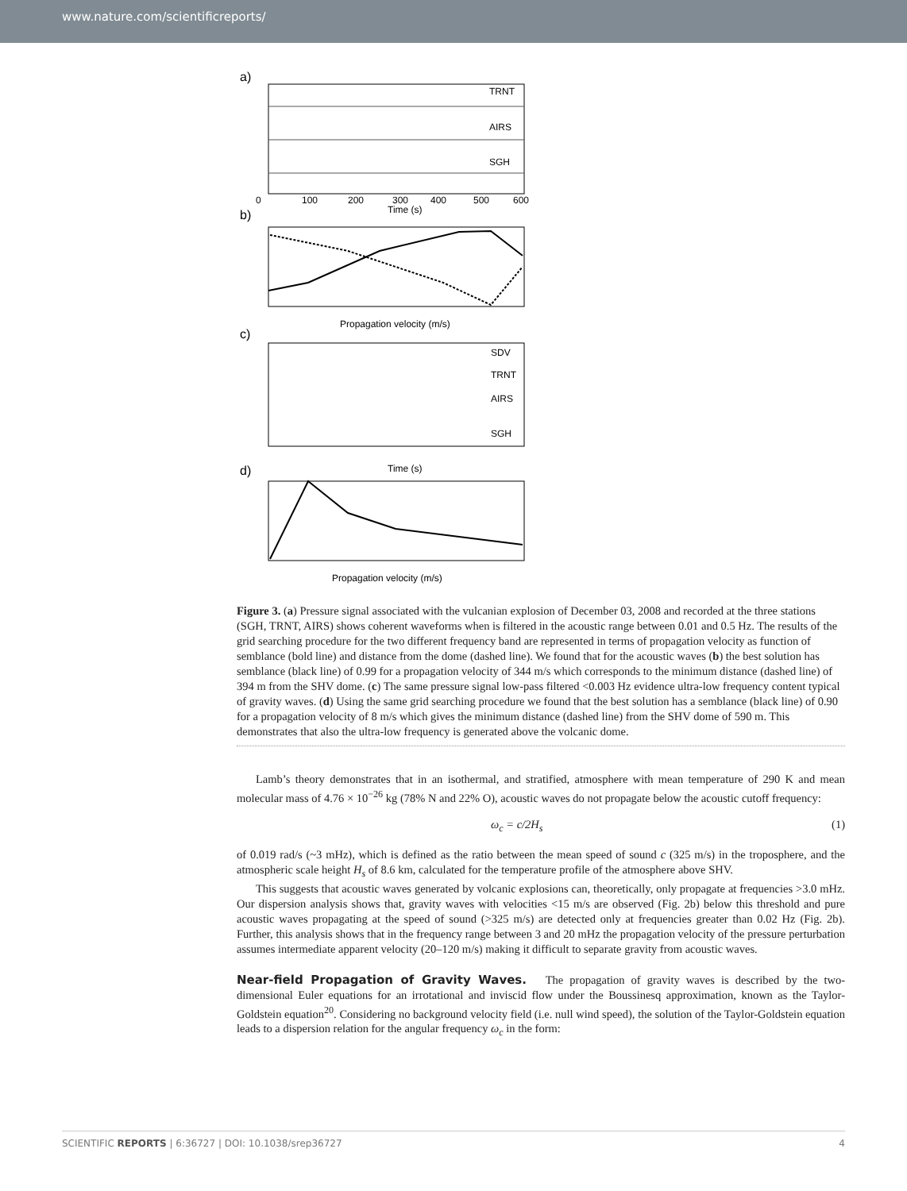www.nature.com/scientificreports/
a)
TRNT
AIRS
SGH
0
100
200
300
400
500
600
Time (s)
b)
Propagation velocity (m/s)
c)
SDV
TRNT
AIRS
SGH
Time (s)
d)
Propagation velocity (m/s)
Figure 3. (a) Pressure signal associated with the vulcanian explosion of December 03, 2008 and recorded at the three stations (SGH, TRNT, AIRS) shows coherent waveforms when is filtered in the acoustic range between 0.01 and 0.5 Hz. The results of the grid searching procedure for the two different frequency band are represented in terms of propagation velocity as function of semblance (bold line) and distance from the dome (dashed line). We found that for the acoustic waves (b) the best solution has semblance (black line) of 0.99 for a propagation velocity of 344 m/s which corresponds to the minimum distance (dashed line) of 394 m from the SHV dome. (c) The same pressure signal low-pass filtered <0.003 Hz evidence ultra-low frequency content typical of gravity waves. (d) Using the same grid searching procedure we found that the best solution has a semblance (black line) of 0.90 for a propagation velocity of 8 m/s which gives the minimum distance (dashed line) from the SHV dome of 590 m. This demonstrates that also the ultra-low frequency is generated above the volcanic dome.
Lamb’s theory demonstrates that in an isothermal, and stratified, atmosphere with mean temperature of 290 K and mean molecular mass of 4.76 × 10<sup>−26</sup> kg (78% N and 22% O), acoustic waves do not propagate below the acoustic cutoff frequency:
ω<sub>c</sub> = c/2H<sub>s</sub> (1)
of 0.019 rad/s (~3 mHz), which is defined as the ratio between the mean speed of sound c (325 m/s) in the troposphere, and the atmospheric scale height H<sub>s</sub> of 8.6 km, calculated for the temperature profile of the atmosphere above SHV.
This suggests that acoustic waves generated by volcanic explosions can, theoretically, only propagate at frequencies >3.0 mHz. Our dispersion analysis shows that, gravity waves with velocities <15 m/s are observed (Fig. 2b) below this threshold and pure acoustic waves propagating at the speed of sound (>325 m/s) are detected only at frequencies greater than 0.02 Hz (Fig. 2b). Further, this analysis shows that in the frequency range between 3 and 20 mHz the propagation velocity of the pressure perturbation assumes intermediate apparent velocity (20–120 m/s) making it difficult to separate gravity from acoustic waves.
Near-field Propagation of Gravity Waves.
The propagation of gravity waves is described by the two-dimensional Euler equations for an irrotational and inviscid flow under the Boussinesq approximation, known as the Taylor-Goldstein equation<sup>20</sup>. Considering no background velocity field (i.e. null wind speed), the solution of the Taylor-Goldstein equation leads to a dispersion relation for the angular frequency ω<sub>c</sub> in the form:
SCIENTIFIC REPORTS | 6:36727 | DOI: 10.1038/srep36727 4